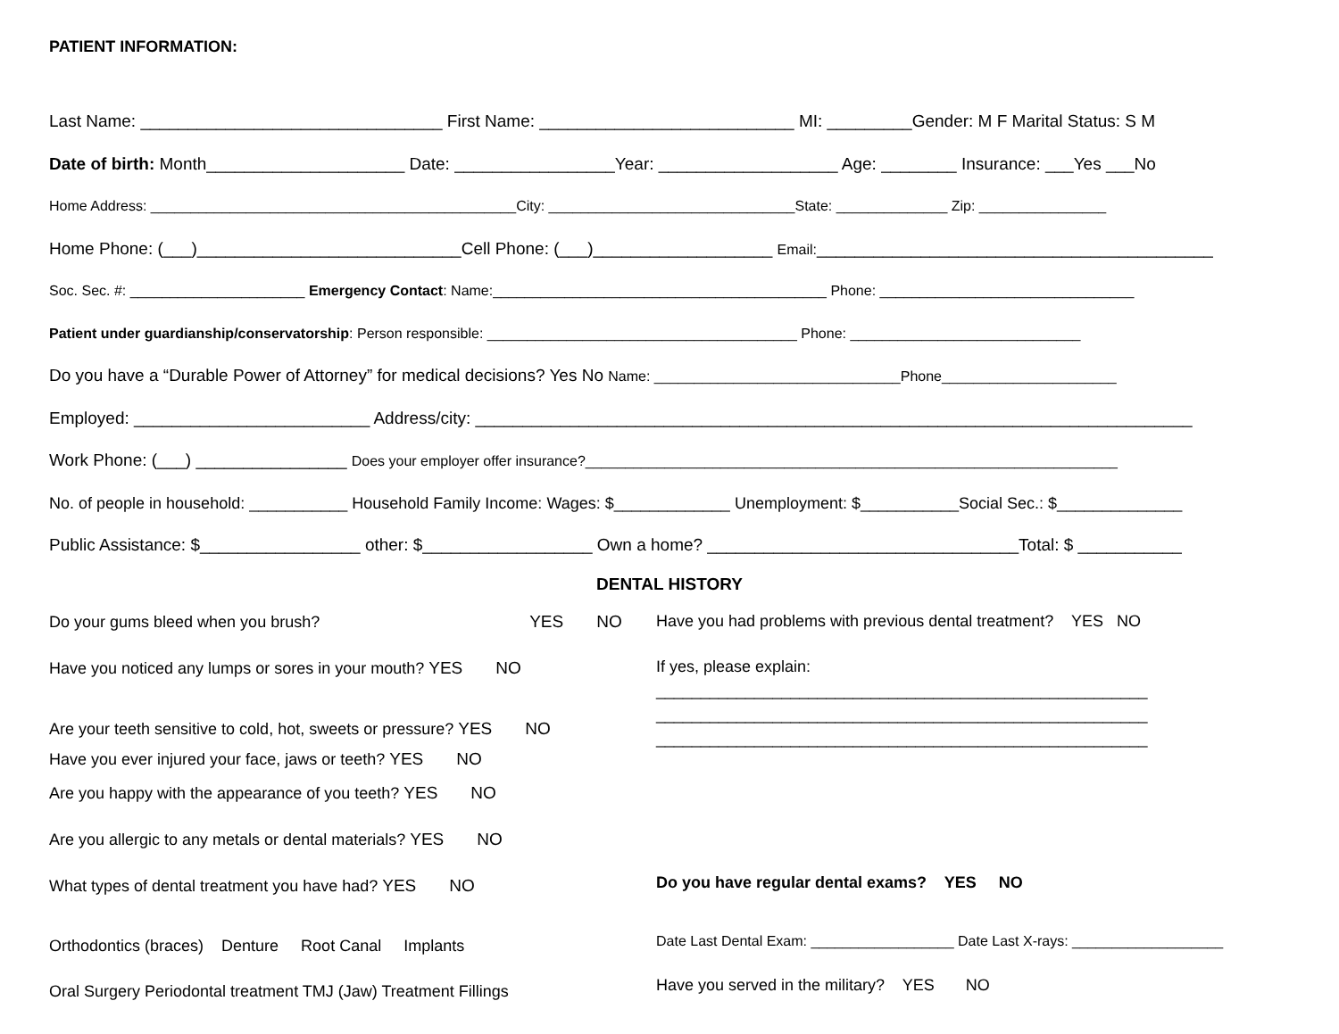PATIENT INFORMATION:
Last Name: ________________________________ First Name: ___________________________ MI: _________Gender: M F Marital Status: S M
Date of birth: Month_____________________ Date: _________________Year: ___________________ Age: ________ Insurance: ___Yes ___No
Home Address: ______________________________________________City: _______________________________State: ______________ Zip: ________________
Home Phone: (___)____________________________Cell Phone: (___)___________________ Email:__________________________________________
Soc. Sec. #: ______________________ Emergency Contact: Name:__________________________________________ Phone: ________________________________
Patient under guardianship/conservatorship: Person responsible: _______________________________________ Phone: _____________________________
Do you have a “Durable Power of Attorney” for medical decisions? Yes No Name: _______________________________Phone______________________
Employed: _________________________ Address/city: ____________________________________________________________________________
Work Phone: (___) ________________ Does your employer offer insurance?___________________________________________________________________
No. of people in household: ___________ Household Family Income: Wages: $_____________ Unemployment: $___________Social Sec.: $______________
Public Assistance: $_________________ other: $__________________ Own a home? _________________________________Total: $ ___________
DENTAL HISTORY
Do your gums bleed when you brush? YES NO
Have you noticed any lumps or sores in your mouth? YES NO
Are your teeth sensitive to cold, hot, sweets or pressure? YES NO
Have you ever injured your face, jaws or teeth? YES NO
Are you happy with the appearance of you teeth? YES NO
Are you allergic to any metals or dental materials? YES NO
What types of dental treatment you have had? YES NO
Orthodontics (braces) Denture Root Canal Implants
Oral Surgery Periodontal treatment TMJ (Jaw) Treatment Fillings
Have you had problems with previous dental treatment? YES NO
If yes, please explain:
_______________________________________________________
_______________________________________________________
_______________________________________________________
Do you have regular dental exams? YES NO
Date Last Dental Exam: __________________ Date Last X-rays: ___________________
Have you served in the military? YES NO